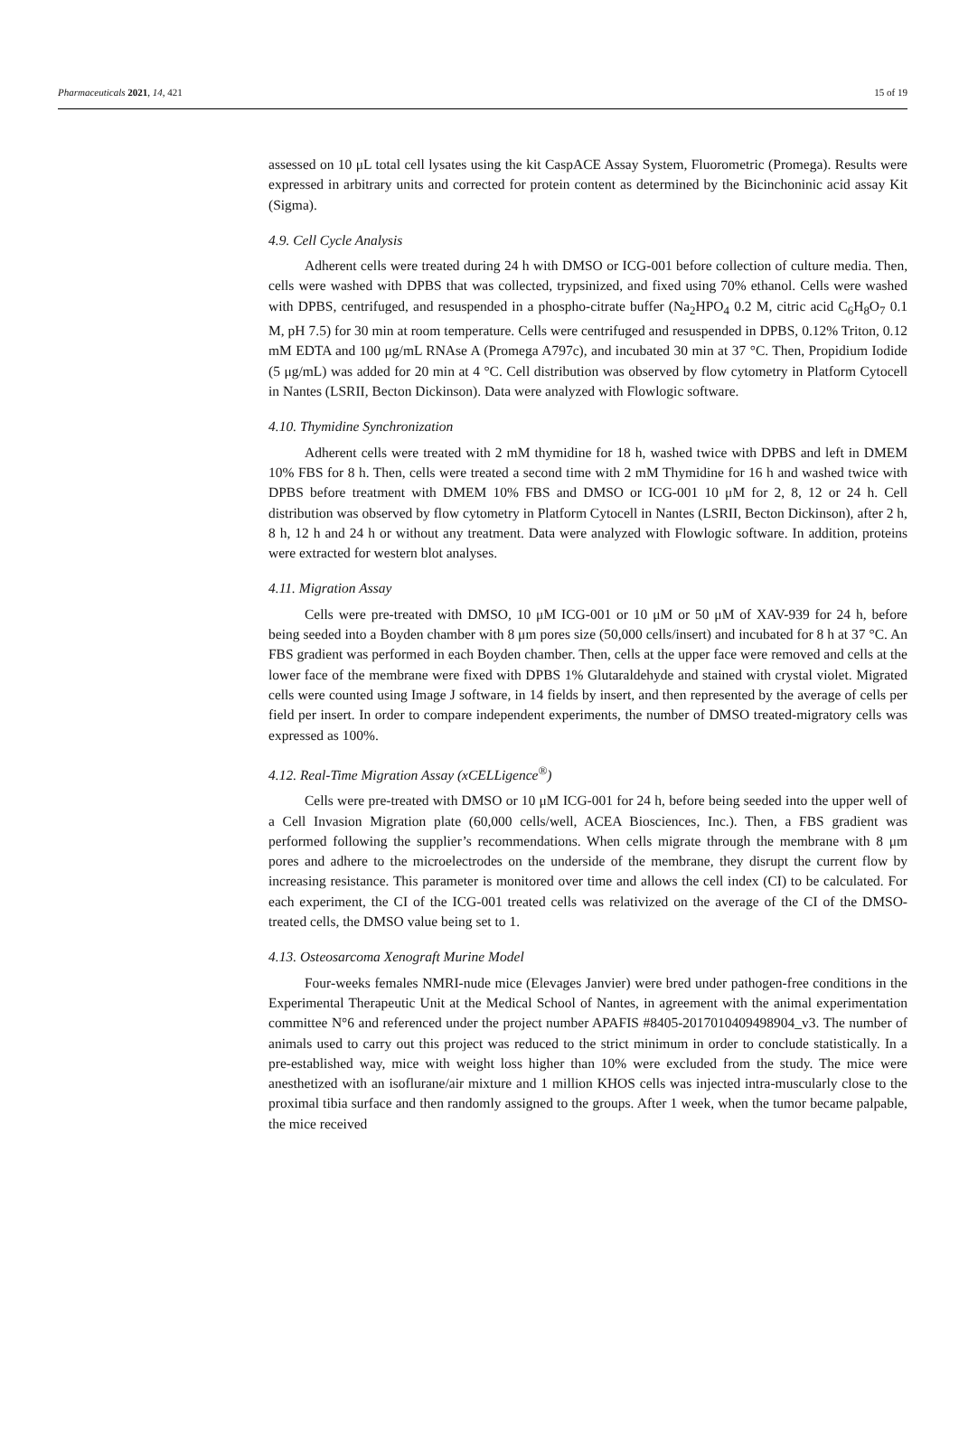Pharmaceuticals 2021, 14, 421 15 of 19
assessed on 10 μL total cell lysates using the kit CaspACE Assay System, Fluorometric (Promega). Results were expressed in arbitrary units and corrected for protein content as determined by the Bicinchoninic acid assay Kit (Sigma).
4.9. Cell Cycle Analysis
Adherent cells were treated during 24 h with DMSO or ICG-001 before collection of culture media. Then, cells were washed with DPBS that was collected, trypsinized, and fixed using 70% ethanol. Cells were washed with DPBS, centrifuged, and resuspended in a phospho-citrate buffer (Na<sub>2</sub>HPO<sub>4</sub> 0.2 M, citric acid C<sub>6</sub>H<sub>8</sub>O<sub>7</sub> 0.1 M, pH 7.5) for 30 min at room temperature. Cells were centrifuged and resuspended in DPBS, 0.12% Triton, 0.12 mM EDTA and 100 μg/mL RNAse A (Promega A797c), and incubated 30 min at 37 °C. Then, Propidium Iodide (5 μg/mL) was added for 20 min at 4 °C. Cell distribution was observed by flow cytometry in Platform Cytocell in Nantes (LSRII, Becton Dickinson). Data were analyzed with Flowlogic software.
4.10. Thymidine Synchronization
Adherent cells were treated with 2 mM thymidine for 18 h, washed twice with DPBS and left in DMEM 10% FBS for 8 h. Then, cells were treated a second time with 2 mM Thymidine for 16 h and washed twice with DPBS before treatment with DMEM 10% FBS and DMSO or ICG-001 10 μM for 2, 8, 12 or 24 h. Cell distribution was observed by flow cytometry in Platform Cytocell in Nantes (LSRII, Becton Dickinson), after 2 h, 8 h, 12 h and 24 h or without any treatment. Data were analyzed with Flowlogic software. In addition, proteins were extracted for western blot analyses.
4.11. Migration Assay
Cells were pre-treated with DMSO, 10 μM ICG-001 or 10 μM or 50 μM of XAV-939 for 24 h, before being seeded into a Boyden chamber with 8 μm pores size (50,000 cells/insert) and incubated for 8 h at 37 °C. An FBS gradient was performed in each Boyden chamber. Then, cells at the upper face were removed and cells at the lower face of the membrane were fixed with DPBS 1% Glutaraldehyde and stained with crystal violet. Migrated cells were counted using Image J software, in 14 fields by insert, and then represented by the average of cells per field per insert. In order to compare independent experiments, the number of DMSO treated-migratory cells was expressed as 100%.
4.12. Real-Time Migration Assay (xCELLigence<sup>®</sup>)
Cells were pre-treated with DMSO or 10 μM ICG-001 for 24 h, before being seeded into the upper well of a Cell Invasion Migration plate (60,000 cells/well, ACEA Biosciences, Inc.). Then, a FBS gradient was performed following the supplier’s recommendations. When cells migrate through the membrane with 8 μm pores and adhere to the microelectrodes on the underside of the membrane, they disrupt the current flow by increasing resistance. This parameter is monitored over time and allows the cell index (CI) to be calculated. For each experiment, the CI of the ICG-001 treated cells was relativized on the average of the CI of the DMSO-treated cells, the DMSO value being set to 1.
4.13. Osteosarcoma Xenograft Murine Model
Four-weeks females NMRI-nude mice (Elevages Janvier) were bred under pathogen-free conditions in the Experimental Therapeutic Unit at the Medical School of Nantes, in agreement with the animal experimentation committee N°6 and referenced under the project number APAFIS #8405-2017010409498904_v3. The number of animals used to carry out this project was reduced to the strict minimum in order to conclude statistically. In a pre-established way, mice with weight loss higher than 10% were excluded from the study. The mice were anesthetized with an isoflurane/air mixture and 1 million KHOS cells was injected intra-muscularly close to the proximal tibia surface and then randomly assigned to the groups. After 1 week, when the tumor became palpable, the mice received